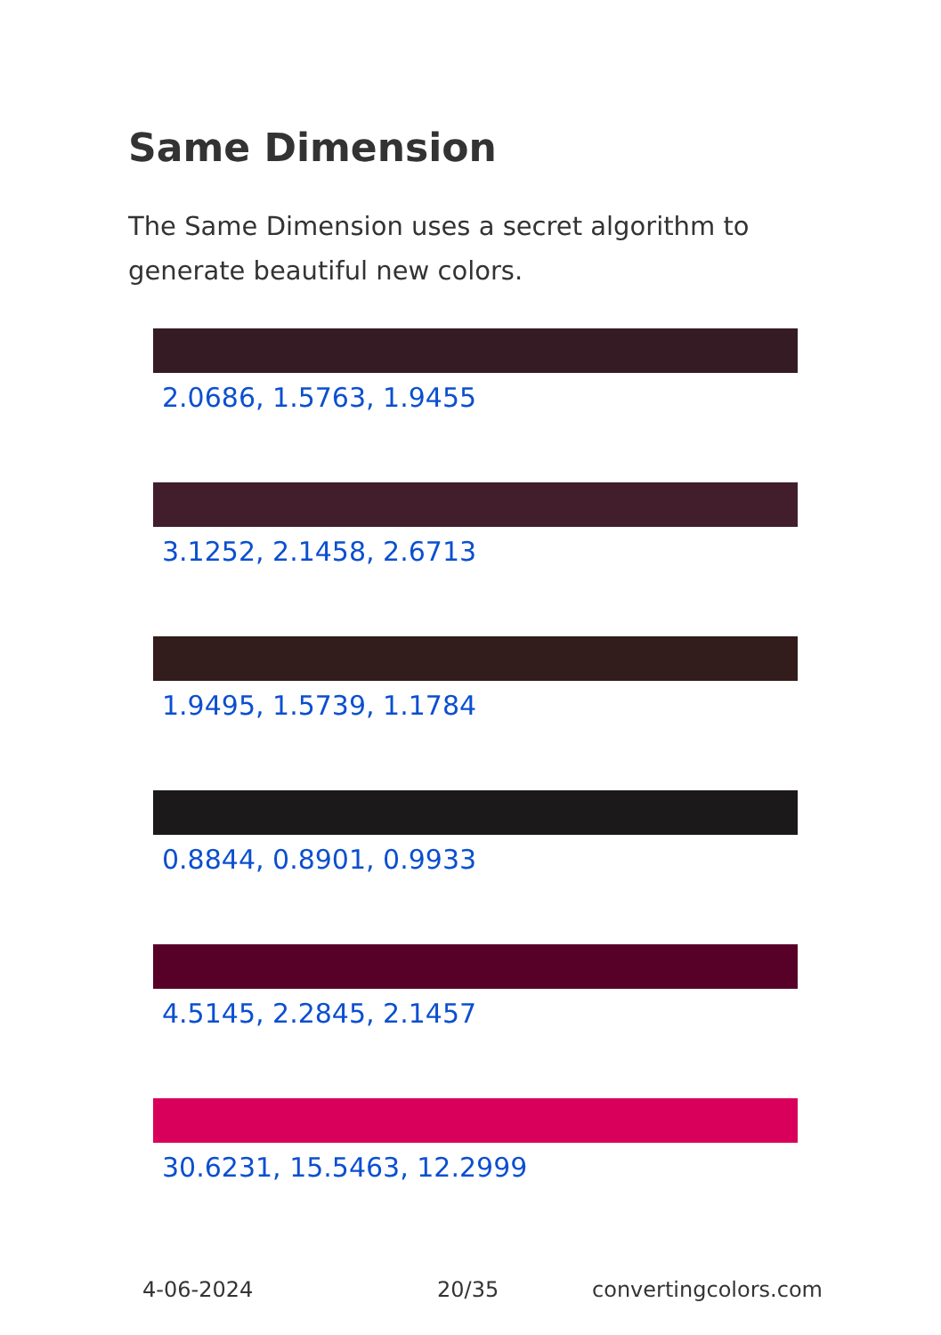Same Dimension
The Same Dimension uses a secret algorithm to generate beautiful new colors.
2.0686, 1.5763, 1.9455
3.1252, 2.1458, 2.6713
1.9495, 1.5739, 1.1784
0.8844, 0.8901, 0.9933
4.5145, 2.2845, 2.1457
30.6231, 15.5463, 12.2999
4-06-2024 20/35 convertingcolors.com